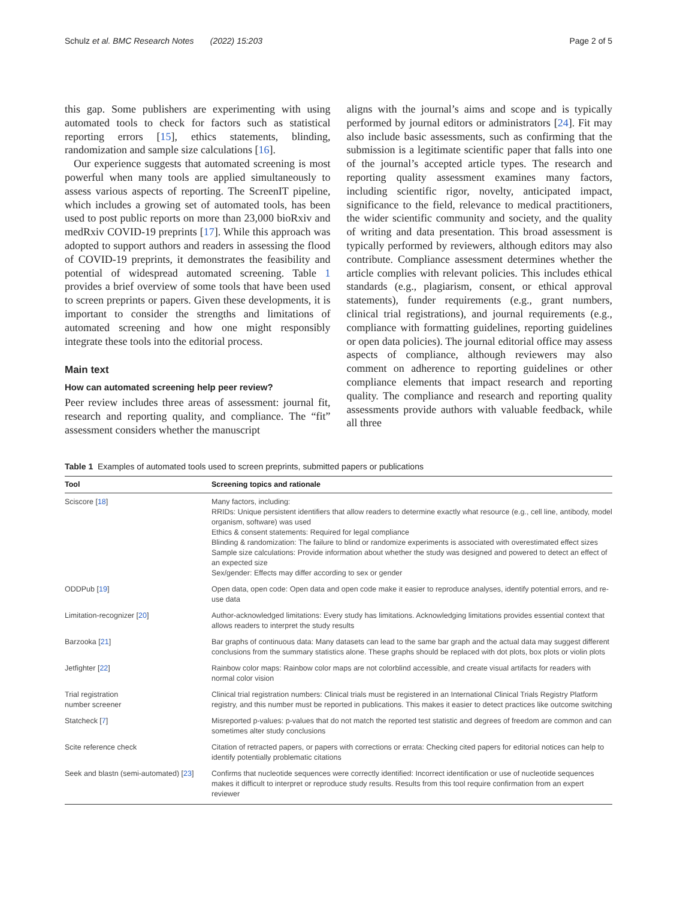Schulz et al. BMC Research Notes (2022) 15:203 Page 2 of 5
this gap. Some publishers are experimenting with using automated tools to check for factors such as statistical reporting errors [15], ethics statements, blinding, randomization and sample size calculations [16].
Our experience suggests that automated screening is most powerful when many tools are applied simultaneously to assess various aspects of reporting. The ScreenIT pipeline, which includes a growing set of automated tools, has been used to post public reports on more than 23,000 bioRxiv and medRxiv COVID-19 preprints [17]. While this approach was adopted to support authors and readers in assessing the flood of COVID-19 preprints, it demonstrates the feasibility and potential of widespread automated screening. Table 1 provides a brief overview of some tools that have been used to screen preprints or papers. Given these developments, it is important to consider the strengths and limitations of automated screening and how one might responsibly integrate these tools into the editorial process.
Main text
How can automated screening help peer review?
Peer review includes three areas of assessment: journal fit, research and reporting quality, and compliance. The “fit” assessment considers whether the manuscript
aligns with the journal’s aims and scope and is typically performed by journal editors or administrators [24]. Fit may also include basic assessments, such as confirming that the submission is a legitimate scientific paper that falls into one of the journal’s accepted article types. The research and reporting quality assessment examines many factors, including scientific rigor, novelty, anticipated impact, significance to the field, relevance to medical practitioners, the wider scientific community and society, and the quality of writing and data presentation. This broad assessment is typically performed by reviewers, although editors may also contribute. Compliance assessment determines whether the article complies with relevant policies. This includes ethical standards (e.g., plagiarism, consent, or ethical approval statements), funder requirements (e.g., grant numbers, clinical trial registrations), and journal requirements (e.g., compliance with formatting guidelines, reporting guidelines or open data policies). The journal editorial office may assess aspects of compliance, although reviewers may also comment on adherence to reporting guidelines or other compliance elements that impact research and reporting quality. The compliance and research and reporting quality assessments provide authors with valuable feedback, while all three
Table 1 Examples of automated tools used to screen preprints, submitted papers or publications
| Tool | Screening topics and rationale |
| --- | --- |
| Sciscore [ 18 ] | Many factors, including: RRIDs: Unique persistent identifiers that allow readers to determine exactly what resource (e.g., cell line, antibody, model organism, software) was used Ethics & consent statements: Required for legal compliance Blinding & randomization: The failure to blind or randomize experiments is associated with overestimated effect sizes Sample size calculations: Provide information about whether the study was designed and powered to detect an effect of an expected size Sex/gender: Effects may differ according to sex or gender |
| ODDPub [ 19 ] | Open data, open code: Open data and open code make it easier to reproduce analyses, identify potential errors, and re-use data |
| Limitation-recognizer [ 20 ] | Author-acknowledged limitations: Every study has limitations. Acknowledging limitations provides essential context that allows readers to interpret the study results |
| Barzooka [ 21 ] | Bar graphs of continuous data: Many datasets can lead to the same bar graph and the actual data may suggest different conclusions from the summary statistics alone. These graphs should be replaced with dot plots, box plots or violin plots |
| Jetfighter [ 22 ] | Rainbow color maps: Rainbow color maps are not colorblind accessible, and create visual artifacts for readers with normal color vision |
| Trial registration number screener | Clinical trial registration numbers: Clinical trials must be registered in an International Clinical Trials Registry Platform registry, and this number must be reported in publications. This makes it easier to detect practices like outcome switching |
| Statcheck [ 7 ] | Misreported p-values: p-values that do not match the reported test statistic and degrees of freedom are common and can sometimes alter study conclusions |
| Scite reference check | Citation of retracted papers, or papers with corrections or errata: Checking cited papers for editorial notices can help to identify potentially problematic citations |
| Seek and blastn (semi-automated) [ 23 ] | Confirms that nucleotide sequences were correctly identified: Incorrect identification or use of nucleotide sequences makes it difficult to interpret or reproduce study results. Results from this tool require confirmation from an expert reviewer |